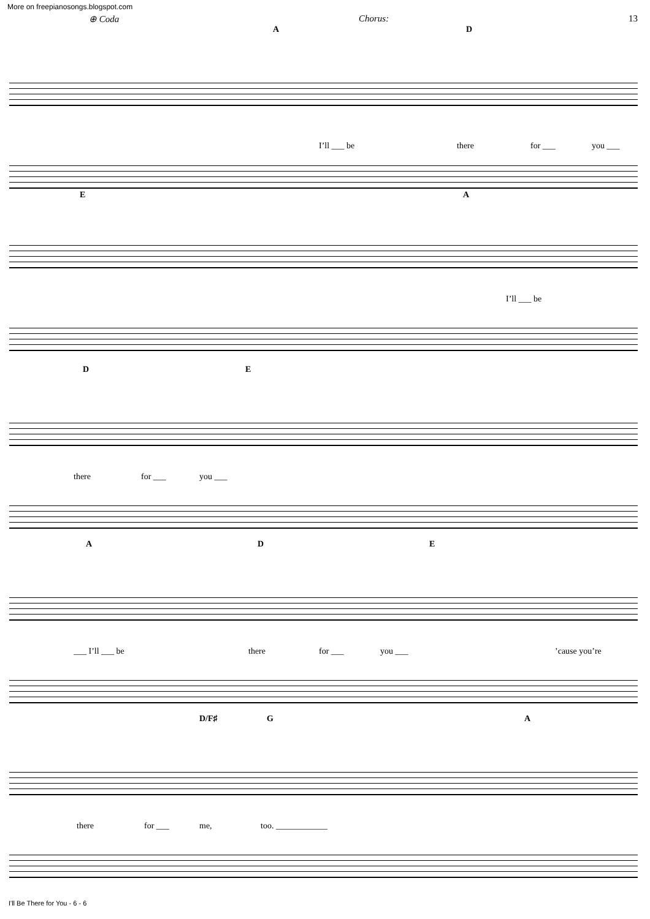More on freepianosongs.blogspot.com
⊕ Coda Chorus: 13
A D
I’ll ___ be there for ___ you ___
E A
I’ll ___ be
D E
there for ___ you ___
A D E
___ I’ll ___ be there for ___ you ___’cause you’re
D/F♯ G A
there for ___ me, too. ____________
I'll Be There for You - 6 - 6